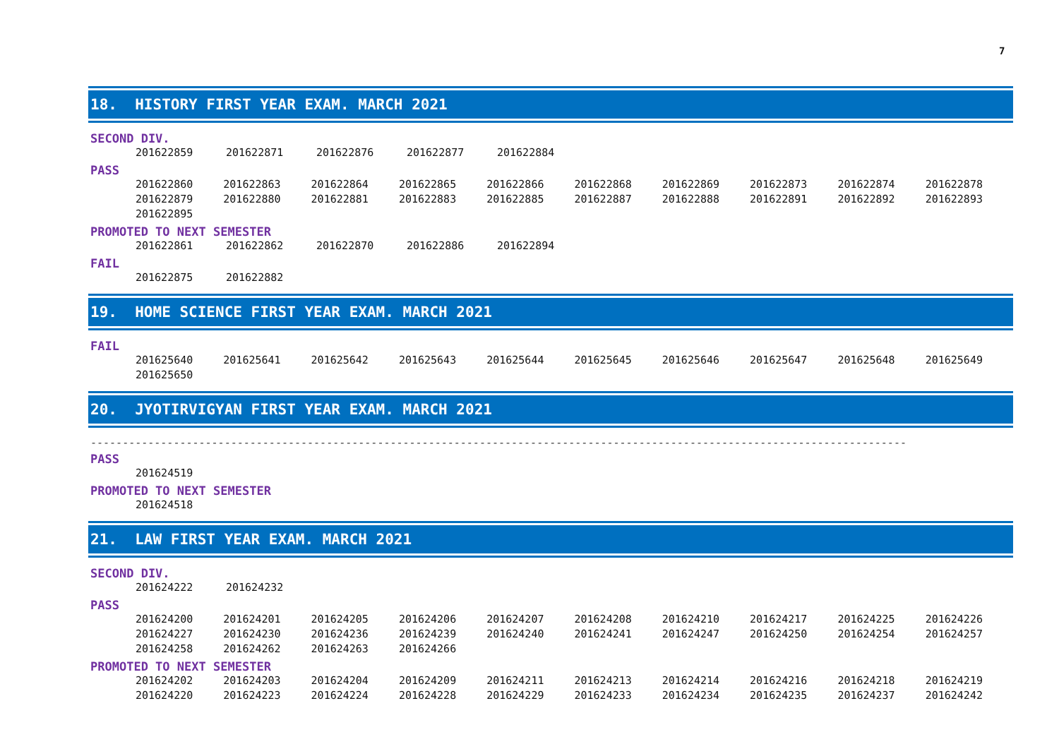7
18. HISTORY FIRST YEAR EXAM. MARCH 2021
SECOND DIV.
| 201622859 | 201622871 | 201622876 | 201622877 | 201622884 |
PASS
| 201622860 | 201622863 | 201622864 | 201622865 | 201622866 | 201622868 | 201622869 | 201622873 | 201622874 | 201622878 |
| 201622879 | 201622880 | 201622881 | 201622883 | 201622885 | 201622887 | 201622888 | 201622891 | 201622892 | 201622893 |
| 201622895 | | | | | | | | | |
PROMOTED TO NEXT SEMESTER
| 201622861 | 201622862 | 201622870 | 201622886 | 201622894 |
FAIL
| 201622875 | 201622882 |
19. HOME SCIENCE FIRST YEAR EXAM. MARCH 2021
FAIL
| 201625640 | 201625641 | 201625642 | 201625643 | 201625644 | 201625645 | 201625646 | 201625647 | 201625648 | 201625649 |
| 201625650 | | | | | | | | | |
20. JYOTIRVIGYAN FIRST YEAR EXAM. MARCH 2021
--------------------------------------------------------------------------------------------------------------------------------
PASS
| 201624519 |
PROMOTED TO NEXT SEMESTER
| 201624518 |
21. LAW FIRST YEAR EXAM. MARCH 2021
SECOND DIV.
| 201624222 | 201624232 |
PASS
| 201624200 | 201624201 | 201624205 | 201624206 | 201624207 | 201624208 | 201624210 | 201624217 | 201624225 | 201624226 |
| 201624227 | 201624230 | 201624236 | 201624239 | 201624240 | 201624241 | 201624247 | 201624250 | 201624254 | 201624257 |
| 201624258 | 201624262 | 201624263 | 201624266 | | | | | | |
PROMOTED TO NEXT SEMESTER
| 201624202 | 201624203 | 201624204 | 201624209 | 201624211 | 201624213 | 201624214 | 201624216 | 201624218 | 201624219 |
| 201624220 | 201624223 | 201624224 | 201624228 | 201624229 | 201624233 | 201624234 | 201624235 | 201624237 | 201624242 |